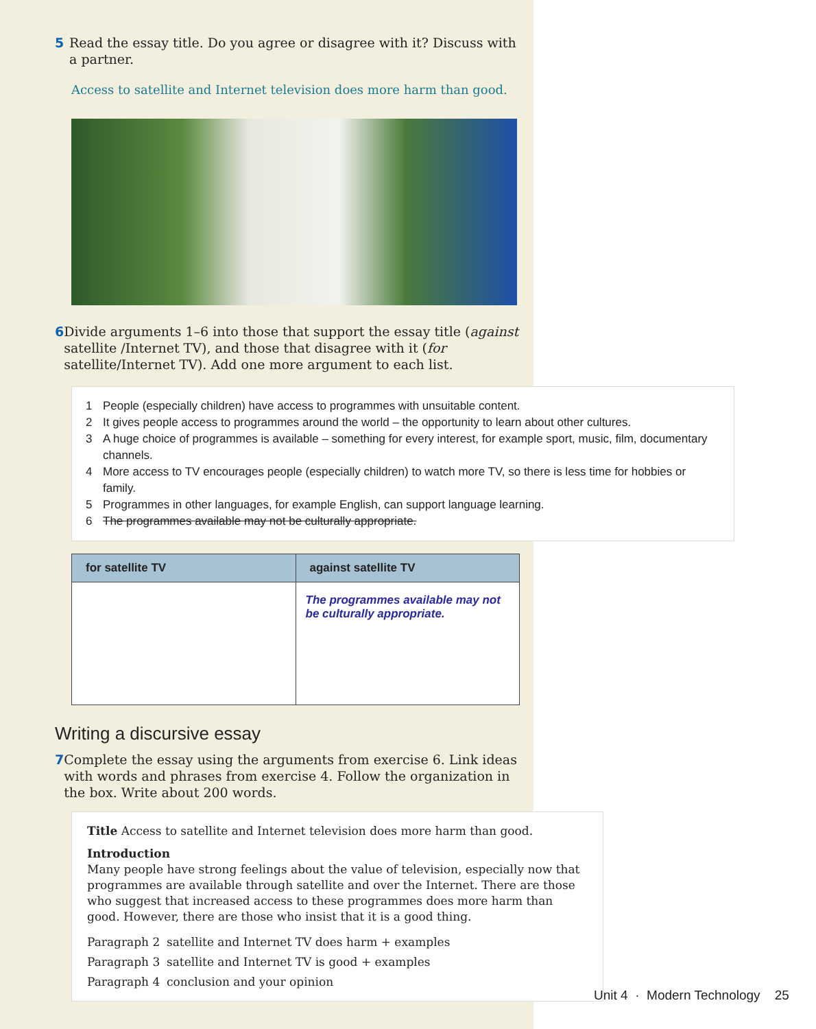5 Read the essay title. Do you agree or disagree with it? Discuss with a partner.
Access to satellite and Internet television does more harm than good.
6 Divide arguments 1–6 into those that support the essay title (against satellite /Internet TV), and those that disagree with it (for satellite/Internet TV). Add one more argument to each list.
1 People (especially children) have access to programmes with unsuitable content.
2 It gives people access to programmes around the world – the opportunity to learn about other cultures.
3 A huge choice of programmes is available – something for every interest, for example sport, music, film, documentary channels.
4 More access to TV encourages people (especially children) to watch more TV, so there is less time for hobbies or family.
5 Programmes in other languages, for example English, can support language learning.
6 The programmes available may not be culturally appropriate.
| for satellite TV | against satellite TV |
| --- | --- |
| | The programmes available may not be culturally appropriate. |
Writing a discursive essay
7 Complete the essay using the arguments from exercise 6. Link ideas with words and phrases from exercise 4. Follow the organization in the box. Write about 200 words.
Title Access to satellite and Internet television does more harm than good.
Introduction
Many people have strong feelings about the value of television, especially now that programmes are available through satellite and over the Internet. There are those who suggest that increased access to these programmes does more harm than good. However, there are those who insist that it is a good thing.
Paragraph 2 satellite and Internet TV does harm + examples
Paragraph 3 satellite and Internet TV is good + examples
Paragraph 4 conclusion and your opinion
Unit 4 · Modern Technology 25